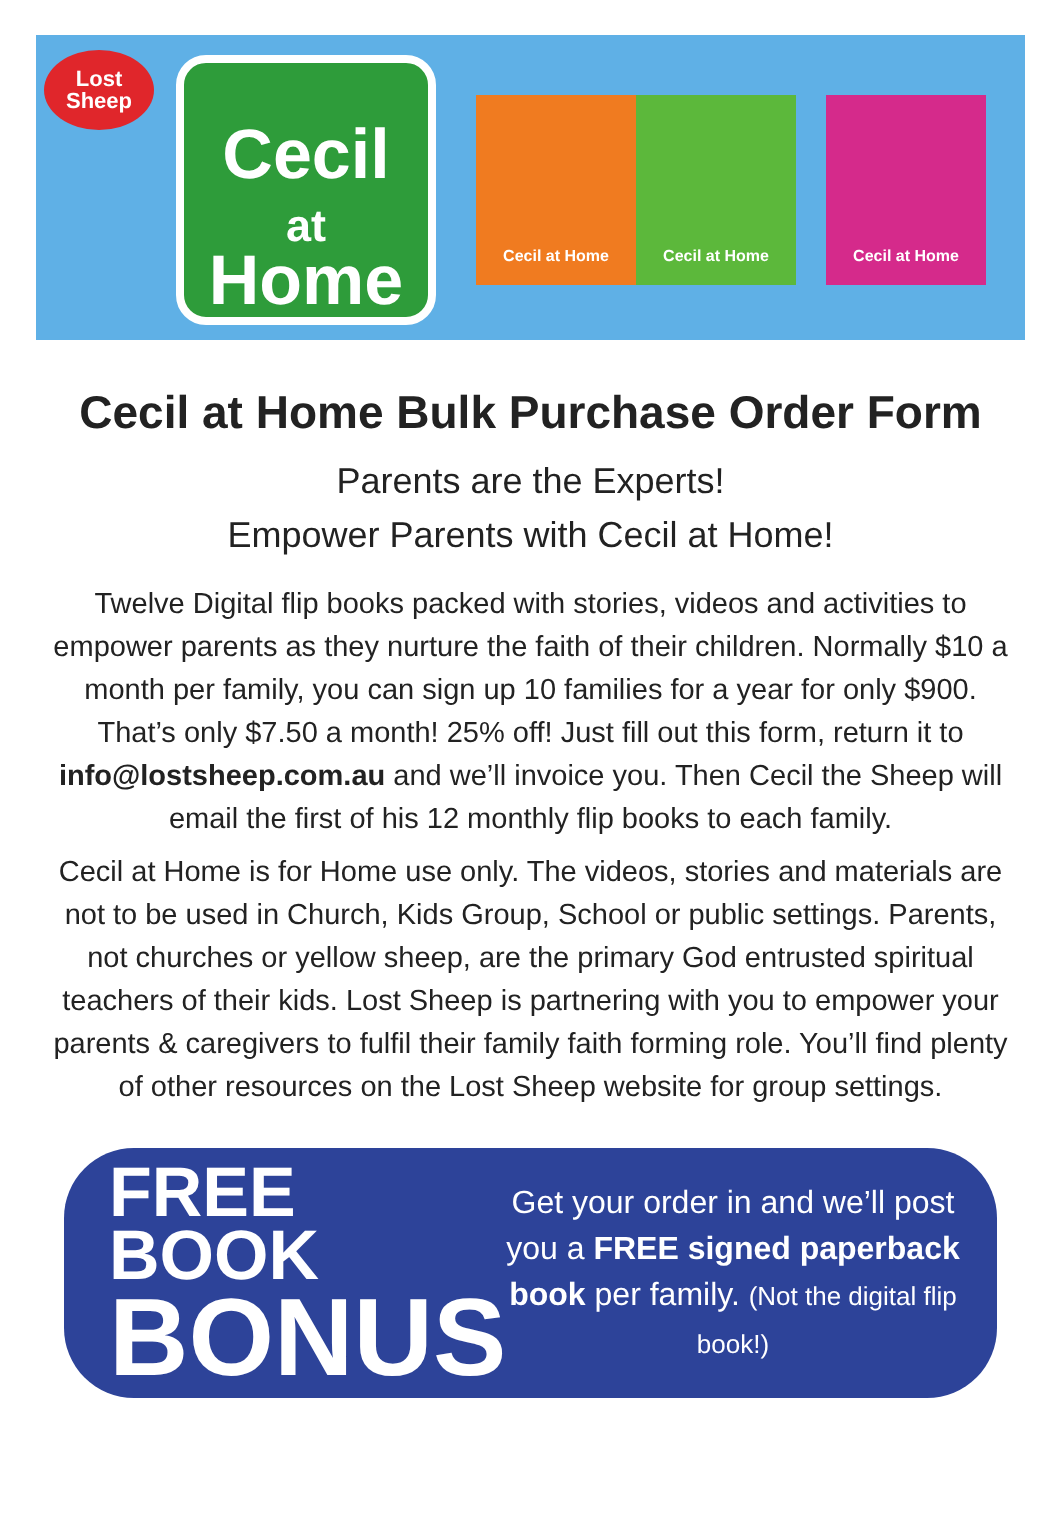Lost
Sheep
Cecil
at
Home
Cecil at Home Cecil at Home Cecil at Home
Cecil at Home Bulk Purchase Order Form
Parents are the Experts!
Empower Parents with Cecil at Home!
Twelve Digital flip books packed with stories, videos and activities to empower parents as they nurture the faith of their children. Normally $10 a month per family, you can sign up 10 families for a year for only $900. That’s only $7.50 a month! 25% off! Just fill out this form, return it to info@lostsheep.com.au and we’ll invoice you. Then Cecil the Sheep will email the first of his 12 monthly flip books to each family.
Cecil at Home is for Home use only. The videos, stories and materials are not to be used in Church, Kids Group, School or public settings. Parents, not churches or yellow sheep, are the primary God entrusted spiritual teachers of their kids. Lost Sheep is partnering with you to empower your parents & caregivers to fulfil their family faith forming role. You’ll find plenty of other resources on the Lost Sheep website for group settings.
FREE BOOK
BONUS
Get your order in and we’ll post you a FREE signed paperback book per family. (Not the digital flip book!)